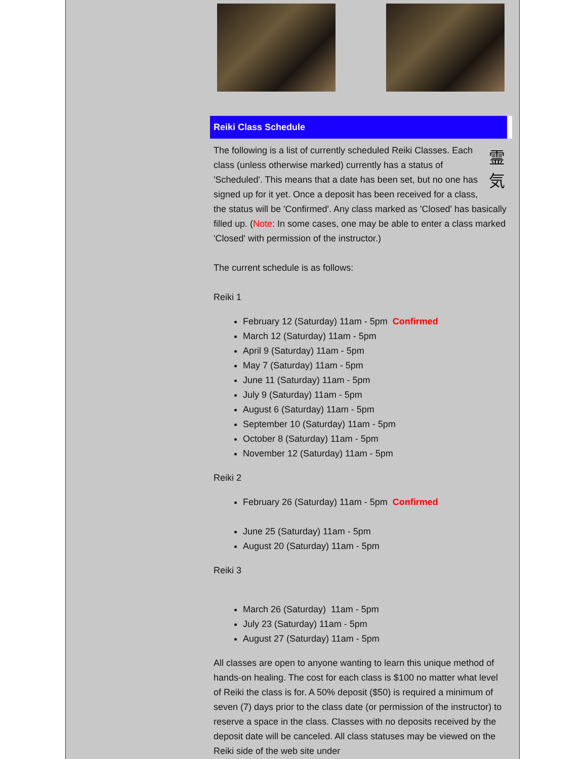Reiki Class Schedule
霊
気
The following is a list of currently scheduled Reiki Classes. Each class (unless otherwise marked) currently has a status of 'Scheduled'. This means that a date has been set, but no one has signed up for it yet. Once a deposit has been received for a class, the status will be 'Confirmed'. Any class marked as 'Closed' has basically filled up. (Note: In some cases, one may be able to enter a class marked 'Closed' with permission of the instructor.)
The current schedule is as follows:
Reiki 1
February 12 (Saturday) 11am - 5pm Confirmed
March 12 (Saturday) 11am - 5pm
April 9 (Saturday) 11am - 5pm
May 7 (Saturday) 11am - 5pm
June 11 (Saturday) 11am - 5pm
July 9 (Saturday) 11am - 5pm
August 6 (Saturday) 11am - 5pm
September 10 (Saturday) 11am - 5pm
October 8 (Saturday) 11am - 5pm
November 12 (Saturday) 11am - 5pm
Reiki 2
February 26 (Saturday) 11am - 5pm Confirmed
June 25 (Saturday) 11am - 5pm
August 20 (Saturday) 11am - 5pm
Reiki 3
March 26 (Saturday) 11am - 5pm
July 23 (Saturday) 11am - 5pm
August 27 (Saturday) 11am - 5pm
All classes are open to anyone wanting to learn this unique method of hands-on healing. The cost for each class is $100 no matter what level of Reiki the class is for. A 50% deposit ($50) is required a minimum of seven (7) days prior to the class date (or permission of the instructor) to reserve a space in the class. Classes with no deposits received by the deposit date will be canceled. All class statuses may be viewed on the Reiki side of the web site under